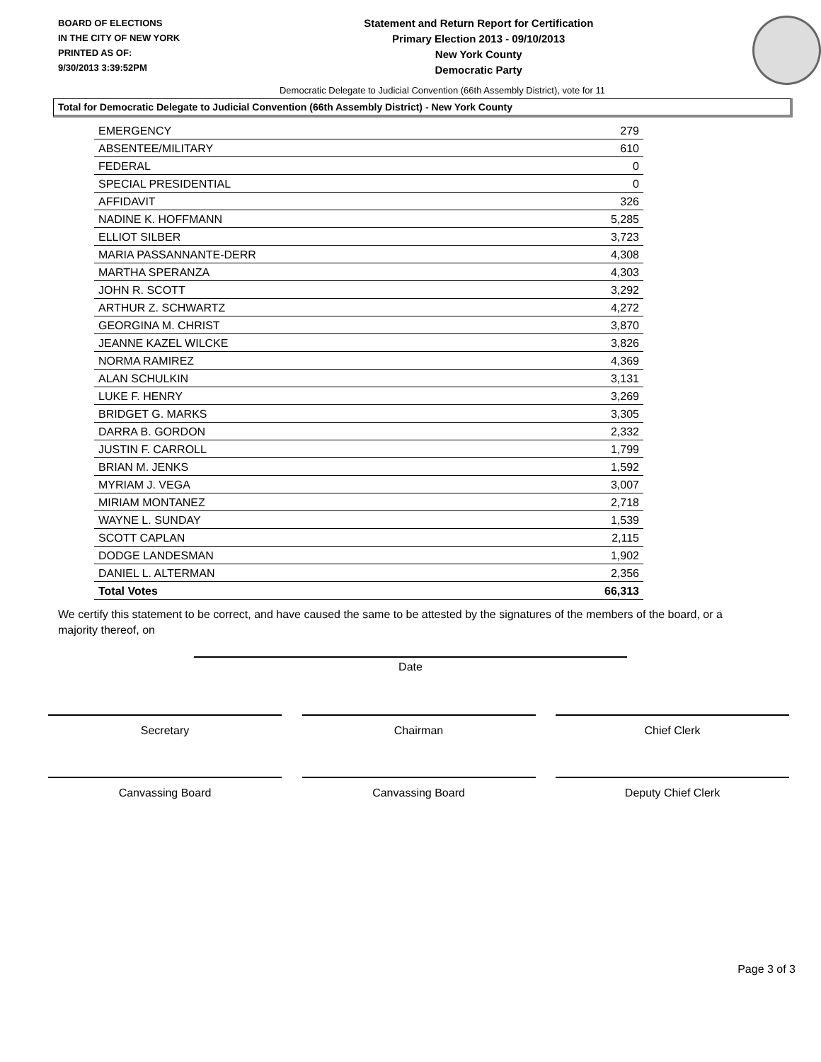BOARD OF ELECTIONS
IN THE CITY OF NEW YORK
PRINTED AS OF:
9/30/2013 3:39:52PM
Statement and Return Report for Certification
Primary Election 2013 - 09/10/2013
New York County
Democratic Party
Democratic Delegate to Judicial Convention (66th Assembly District), vote for 11
Total for Democratic Delegate to Judicial Convention (66th Assembly District) - New York County
| EMERGENCY | 279 |
| ABSENTEE/MILITARY | 610 |
| FEDERAL | 0 |
| SPECIAL PRESIDENTIAL | 0 |
| AFFIDAVIT | 326 |
| NADINE K. HOFFMANN | 5,285 |
| ELLIOT SILBER | 3,723 |
| MARIA PASSANNANTE-DERR | 4,308 |
| MARTHA SPERANZA | 4,303 |
| JOHN R. SCOTT | 3,292 |
| ARTHUR Z. SCHWARTZ | 4,272 |
| GEORGINA M. CHRIST | 3,870 |
| JEANNE KAZEL WILCKE | 3,826 |
| NORMA RAMIREZ | 4,369 |
| ALAN SCHULKIN | 3,131 |
| LUKE F. HENRY | 3,269 |
| BRIDGET G. MARKS | 3,305 |
| DARRA B. GORDON | 2,332 |
| JUSTIN F. CARROLL | 1,799 |
| BRIAN M. JENKS | 1,592 |
| MYRIAM J. VEGA | 3,007 |
| MIRIAM MONTANEZ | 2,718 |
| WAYNE L. SUNDAY | 1,539 |
| SCOTT CAPLAN | 2,115 |
| DODGE LANDESMAN | 1,902 |
| DANIEL L. ALTERMAN | 2,356 |
| Total Votes | 66,313 |
We certify this statement to be correct, and have caused the same to be attested by the signatures of the members of the board, or a majority thereof, on
Date
Secretary Chairman Chief Clerk
Canvassing Board Canvassing Board Deputy Chief Clerk
Page 3 of 3